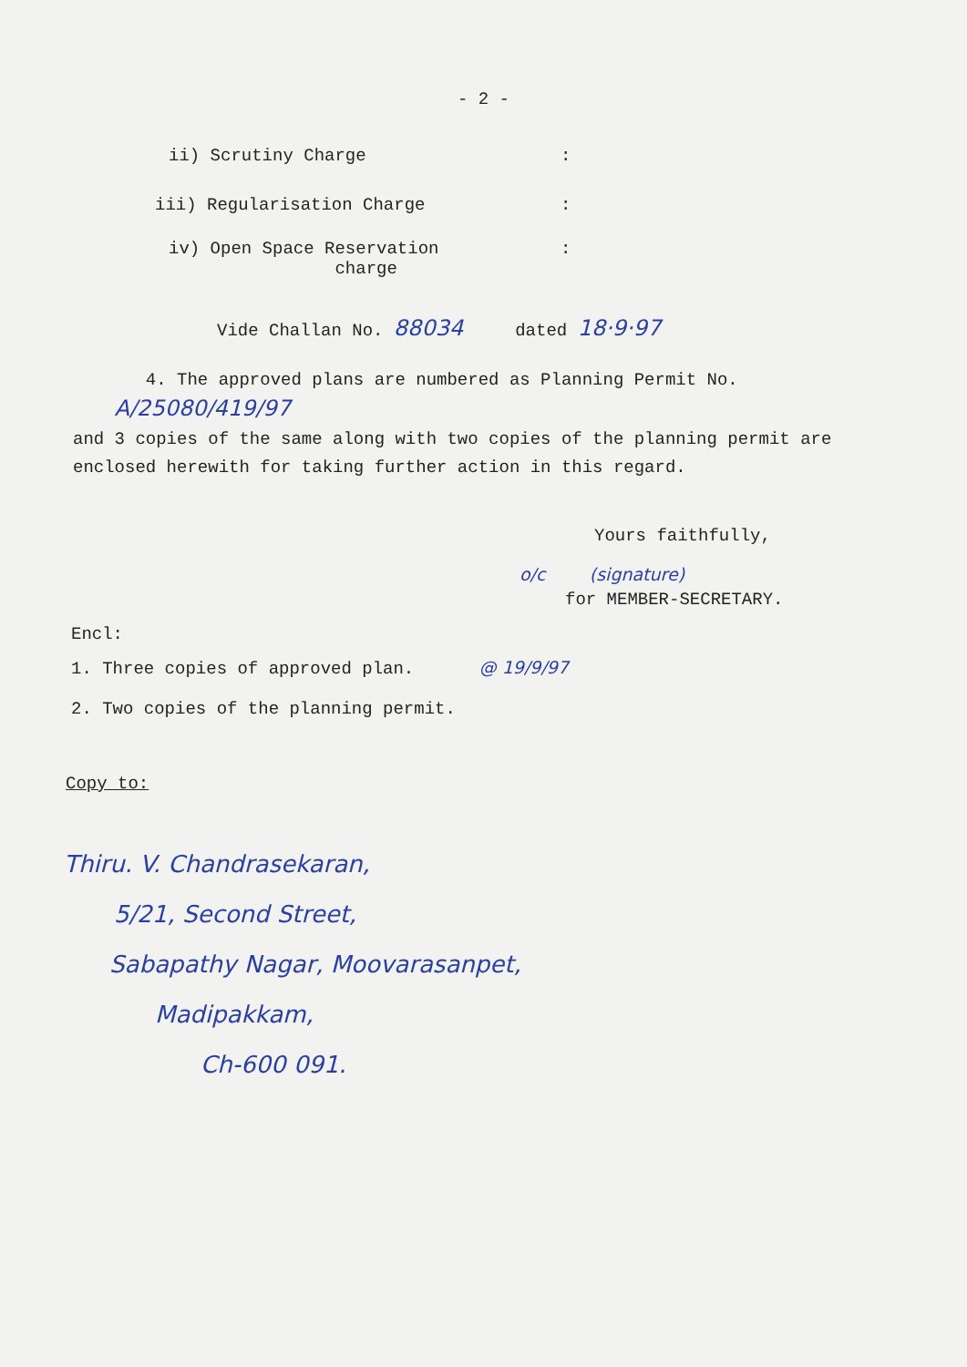- 2 -
ii) Scrutiny Charge:
iii) Regularisation Charge:
iv) Open Space Reservation
charge:
Vide Challan No. 88034 dated 18·9·97
4. The approved plans are numbered as Planning Permit No. A/25080/419/97
and 3 copies of the same along with two copies of the planning permit are enclosed herewith for taking further action in this regard.
Yours faithfully,
o/c (signature)
for MEMBER-SECRETARY.
Encl:
1. Three copies of approved plan. @ 19/9/97
2. Two copies of the planning permit.
Copy to:
Thiru. V. Chandrasekaran,
5/21, Second Street,
Sabapathy Nagar, Moovarasanpet,
Madipakkam,
Ch-600 091.